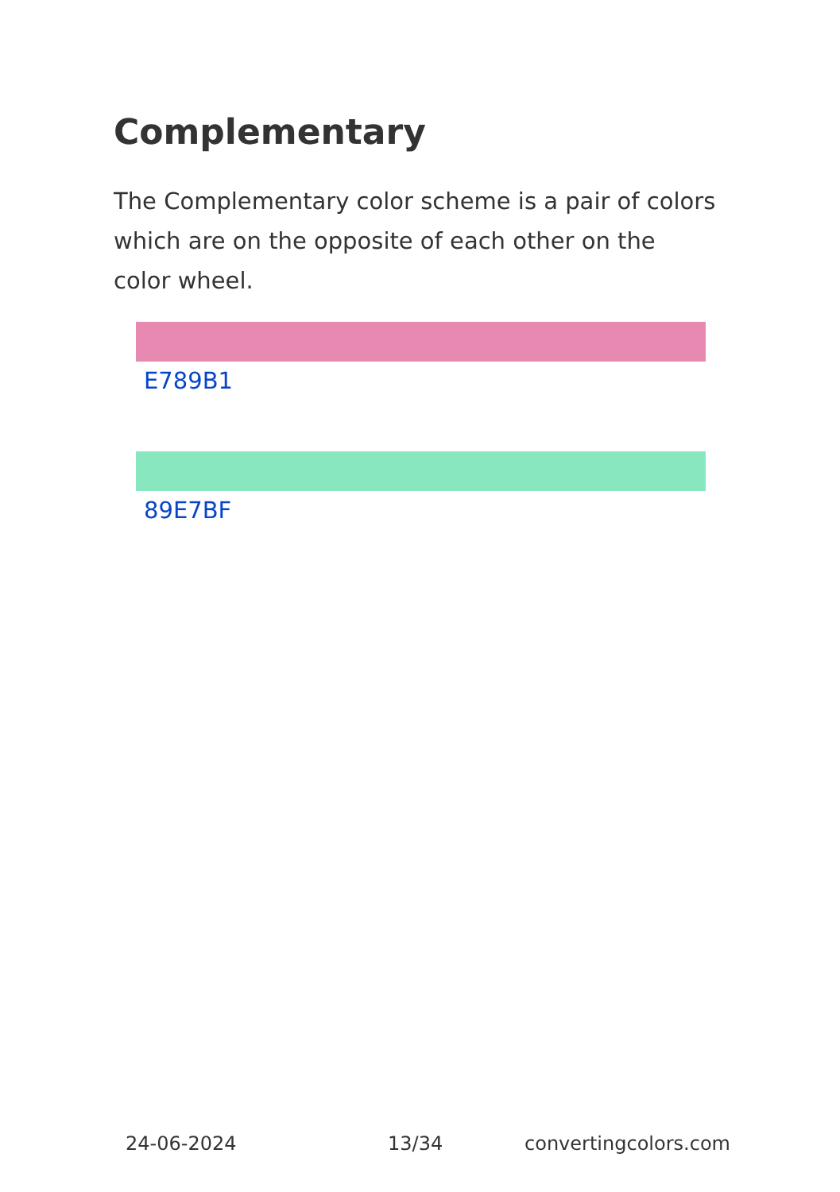Complementary
The Complementary color scheme is a pair of colors which are on the opposite of each other on the color wheel.
E789B1
89E7BF
24-06-2024 13/34 convertingcolors.com